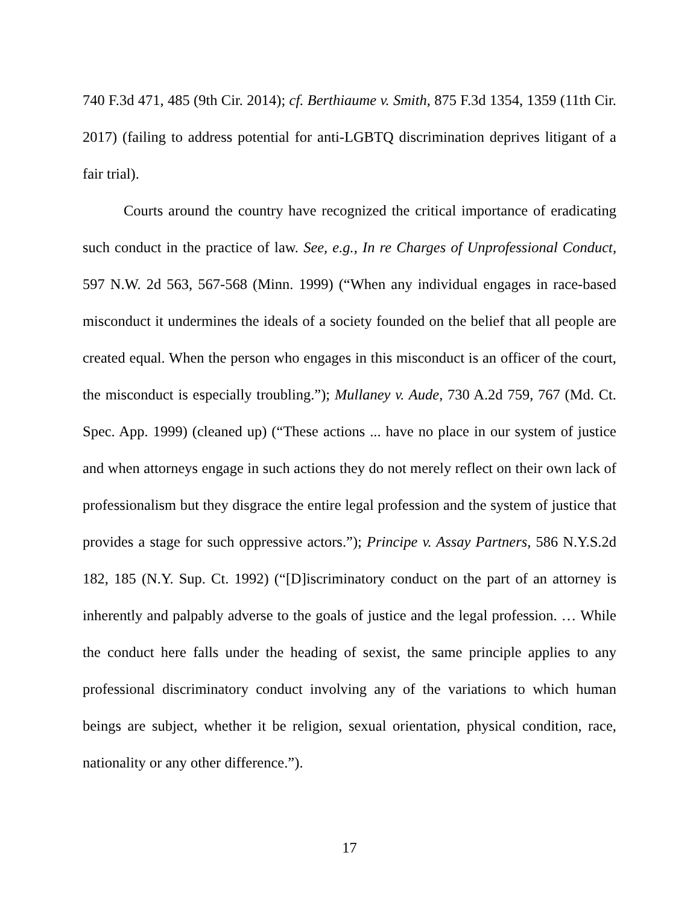740 F.3d 471, 485 (9th Cir. 2014); cf. Berthiaume v. Smith, 875 F.3d 1354, 1359 (11th Cir. 2017) (failing to address potential for anti-LGBTQ discrimination deprives litigant of a fair trial).
Courts around the country have recognized the critical importance of eradicating such conduct in the practice of law. See, e.g., In re Charges of Unprofessional Conduct, 597 N.W. 2d 563, 567-568 (Minn. 1999) (“When any individual engages in race-based misconduct it undermines the ideals of a society founded on the belief that all people are created equal. When the person who engages in this misconduct is an officer of the court, the misconduct is especially troubling.”); Mullaney v. Aude, 730 A.2d 759, 767 (Md. Ct. Spec. App. 1999) (cleaned up) (“These actions ... have no place in our system of justice and when attorneys engage in such actions they do not merely reflect on their own lack of professionalism but they disgrace the entire legal profession and the system of justice that provides a stage for such oppressive actors.”); Principe v. Assay Partners, 586 N.Y.S.2d 182, 185 (N.Y. Sup. Ct. 1992) (“[D]iscriminatory conduct on the part of an attorney is inherently and palpably adverse to the goals of justice and the legal profession. … While the conduct here falls under the heading of sexist, the same principle applies to any professional discriminatory conduct involving any of the variations to which human beings are subject, whether it be religion, sexual orientation, physical condition, race, nationality or any other difference.”).
17